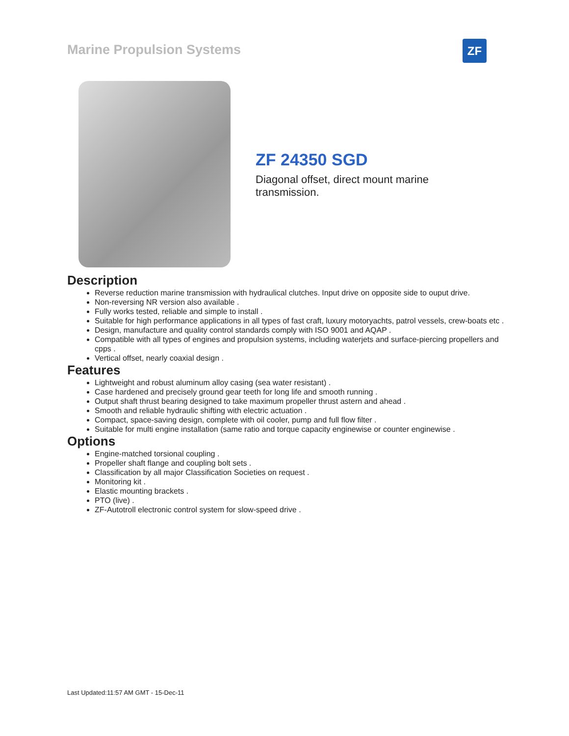Marine Propulsion Systems ZF
ZF 24350 SGD
Diagonal offset, direct mount marine transmission.
Description
Reverse reduction marine transmission with hydraulical clutches. Input drive on opposite side to ouput drive.
Non-reversing NR version also available .
Fully works tested, reliable and simple to install .
Suitable for high performance applications in all types of fast craft, luxury motoryachts, patrol vessels, crew-boats etc .
Design, manufacture and quality control standards comply with ISO 9001 and AQAP .
Compatible with all types of engines and propulsion systems, including waterjets and surface-piercing propellers and cpps .
Vertical offset, nearly coaxial design .
Features
Lightweight and robust aluminum alloy casing (sea water resistant) .
Case hardened and precisely ground gear teeth for long life and smooth running .
Output shaft thrust bearing designed to take maximum propeller thrust astern and ahead .
Smooth and reliable hydraulic shifting with electric actuation .
Compact, space-saving design, complete with oil cooler, pump and full flow filter .
Suitable for multi engine installation (same ratio and torque capacity enginewise or counter enginewise .
Options
Engine-matched torsional coupling .
Propeller shaft flange and coupling bolt sets .
Classification by all major Classification Societies on request .
Monitoring kit .
Elastic mounting brackets .
PTO (live) .
ZF-Autotroll electronic control system for slow-speed drive .
Last Updated:11:57 AM GMT - 15-Dec-11